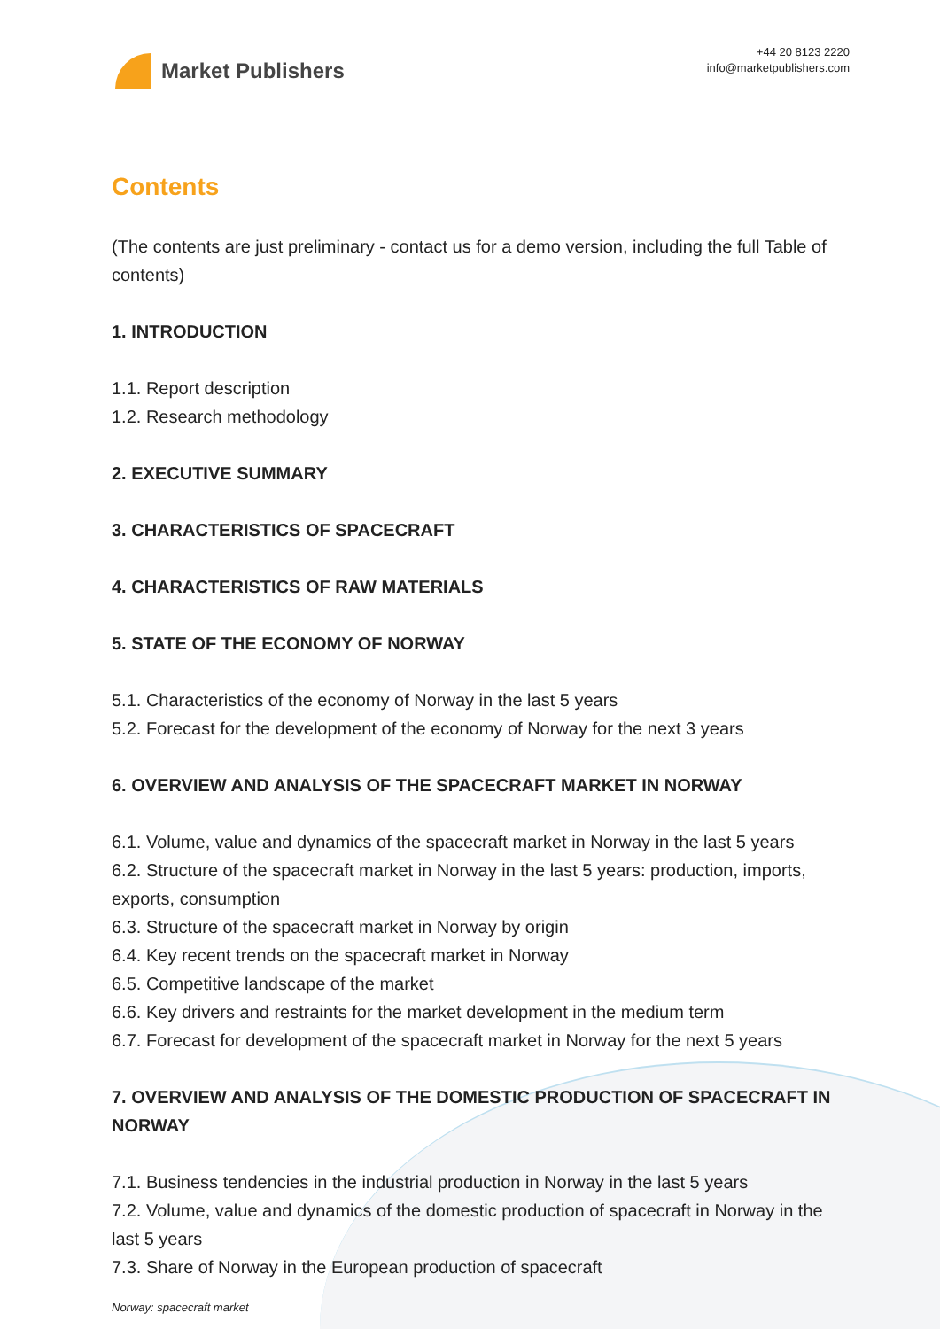Market Publishers
+44 20 8123 2220
info@marketpublishers.com
Contents
(The contents are just preliminary - contact us for a demo version, including the full Table of contents)
1. INTRODUCTION
1.1. Report description
1.2. Research methodology
2. EXECUTIVE SUMMARY
3. CHARACTERISTICS OF SPACECRAFT
4. CHARACTERISTICS OF RAW MATERIALS
5. STATE OF THE ECONOMY OF NORWAY
5.1. Characteristics of the economy of Norway in the last 5 years
5.2. Forecast for the development of the economy of Norway for the next 3 years
6. OVERVIEW AND ANALYSIS OF THE SPACECRAFT MARKET IN NORWAY
6.1. Volume, value and dynamics of the spacecraft market in Norway in the last 5 years
6.2. Structure of the spacecraft market in Norway in the last 5 years: production, imports, exports, consumption
6.3. Structure of the spacecraft market in Norway by origin
6.4. Key recent trends on the spacecraft market in Norway
6.5. Competitive landscape of the market
6.6. Key drivers and restraints for the market development in the medium term
6.7. Forecast for development of the spacecraft market in Norway for the next 5 years
7. OVERVIEW AND ANALYSIS OF THE DOMESTIC PRODUCTION OF SPACECRAFT IN NORWAY
7.1. Business tendencies in the industrial production in Norway in the last 5 years
7.2. Volume, value and dynamics of the domestic production of spacecraft in Norway in the last 5 years
7.3. Share of Norway in the European production of spacecraft
Norway: spacecraft market